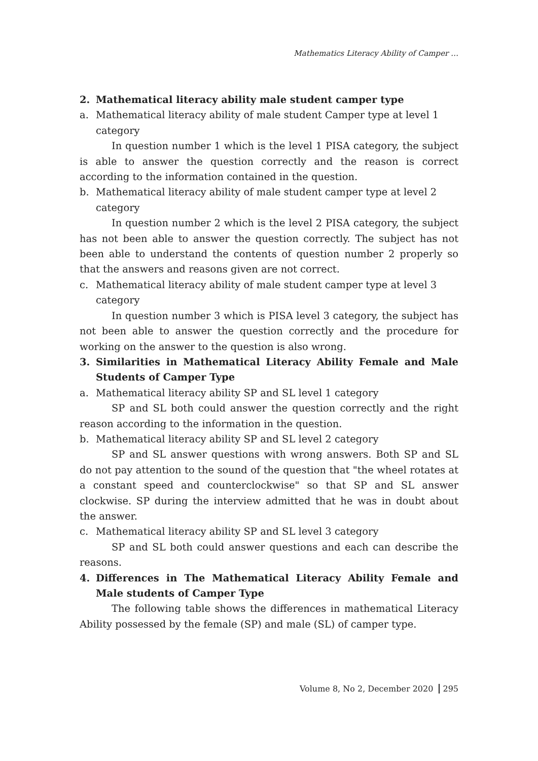Mathematics Literacy Ability of Camper …
2. Mathematical literacy ability male student camper type
a. Mathematical literacy ability of male student Camper type at level 1 category
In question number 1 which is the level 1 PISA category, the subject is able to answer the question correctly and the reason is correct according to the information contained in the question.
b. Mathematical literacy ability of male student camper type at level 2 category
In question number 2 which is the level 2 PISA category, the subject has not been able to answer the question correctly. The subject has not been able to understand the contents of question number 2 properly so that the answers and reasons given are not correct.
c. Mathematical literacy ability of male student camper type at level 3 category
In question number 3 which is PISA level 3 category, the subject has not been able to answer the question correctly and the procedure for working on the answer to the question is also wrong.
3. Similarities in Mathematical Literacy Ability Female and Male Students of Camper Type
a. Mathematical literacy ability SP and SL level 1 category
SP and SL both could answer the question correctly and the right reason according to the information in the question.
b. Mathematical literacy ability SP and SL level 2 category
SP and SL answer questions with wrong answers. Both SP and SL do not pay attention to the sound of the question that "the wheel rotates at a constant speed and counterclockwise" so that SP and SL answer clockwise. SP during the interview admitted that he was in doubt about the answer.
c. Mathematical literacy ability SP and SL level 3 category
SP and SL both could answer questions and each can describe the reasons.
4. Differences in The Mathematical Literacy Ability Female and Male students of Camper Type
The following table shows the differences in mathematical Literacy Ability possessed by the female (SP) and male (SL) of camper type.
Volume 8, No 2, December 2020 295